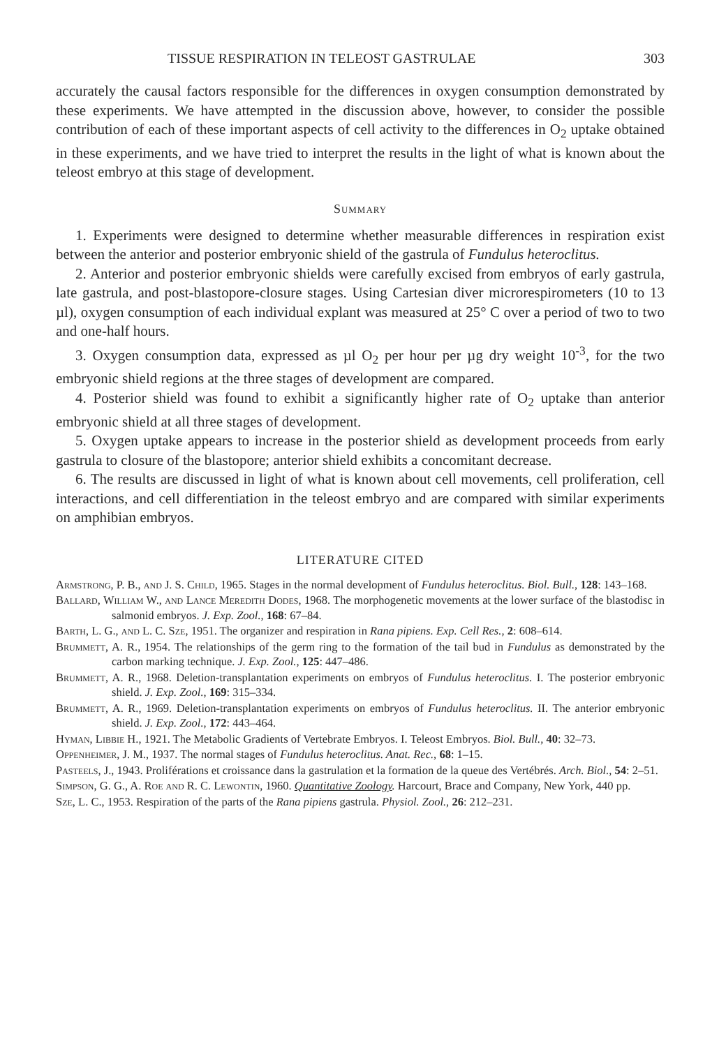TISSUE RESPIRATION IN TELEOST GASTRULAE 303
accurately the causal factors responsible for the differences in oxygen consumption demonstrated by these experiments. We have attempted in the discussion above, however, to consider the possible contribution of each of these important aspects of cell activity to the differences in O<sub>2</sub> uptake obtained in these experiments, and we have tried to interpret the results in the light of what is known about the teleost embryo at this stage of development.
Summary
1. Experiments were designed to determine whether measurable differences in respiration exist between the anterior and posterior embryonic shield of the gastrula of Fundulus heteroclitus.
2. Anterior and posterior embryonic shields were carefully excised from embryos of early gastrula, late gastrula, and post-blastopore-closure stages. Using Cartesian diver microrespirometers (10 to 13 µl), oxygen consumption of each individual explant was measured at 25° C over a period of two to two and one-half hours.
3. Oxygen consumption data, expressed as µl O<sub>2</sub> per hour per µg dry weight 10<sup>-3</sup>, for the two embryonic shield regions at the three stages of development are compared.
4. Posterior shield was found to exhibit a significantly higher rate of O<sub>2</sub> uptake than anterior embryonic shield at all three stages of development.
5. Oxygen uptake appears to increase in the posterior shield as development proceeds from early gastrula to closure of the blastopore; anterior shield exhibits a concomitant decrease.
6. The results are discussed in light of what is known about cell movements, cell proliferation, cell interactions, and cell differentiation in the teleost embryo and are compared with similar experiments on amphibian embryos.
LITERATURE CITED
Armstrong, P. B., and J. S. Child, 1965. Stages in the normal development of Fundulus heteroclitus. Biol. Bull., 128: 143–168.
Ballard, William W., and Lance Meredith Dodes, 1968. The morphogenetic movements at the lower surface of the blastodisc in salmonid embryos. J. Exp. Zool., 168: 67–84.
Barth, L. G., and L. C. Sze, 1951. The organizer and respiration in Rana pipiens. Exp. Cell Res., 2: 608–614.
Brummett, A. R., 1954. The relationships of the germ ring to the formation of the tail bud in Fundulus as demonstrated by the carbon marking technique. J. Exp. Zool., 125: 447–486.
Brummett, A. R., 1968. Deletion-transplantation experiments on embryos of Fundulus heteroclitus. I. The posterior embryonic shield. J. Exp. Zool., 169: 315–334.
Brummett, A. R., 1969. Deletion-transplantation experiments on embryos of Fundulus heteroclitus. II. The anterior embryonic shield. J. Exp. Zool., 172: 443–464.
Hyman, Libbie H., 1921. The Metabolic Gradients of Vertebrate Embryos. I. Teleost Embryos. Biol. Bull., 40: 32–73.
Oppenheimer, J. M., 1937. The normal stages of Fundulus heteroclitus. Anat. Rec., 68: 1–15.
Pasteels, J., 1943. Proliférations et croissance dans la gastrulation et la formation de la queue des Vertébrés. Arch. Biol., 54: 2–51.
Simpson, G. G., A. Roe and R. C. Lewontin, 1960. Quantitative Zoology. Harcourt, Brace and Company, New York, 440 pp.
Sze, L. C., 1953. Respiration of the parts of the Rana pipiens gastrula. Physiol. Zool., 26: 212–231.